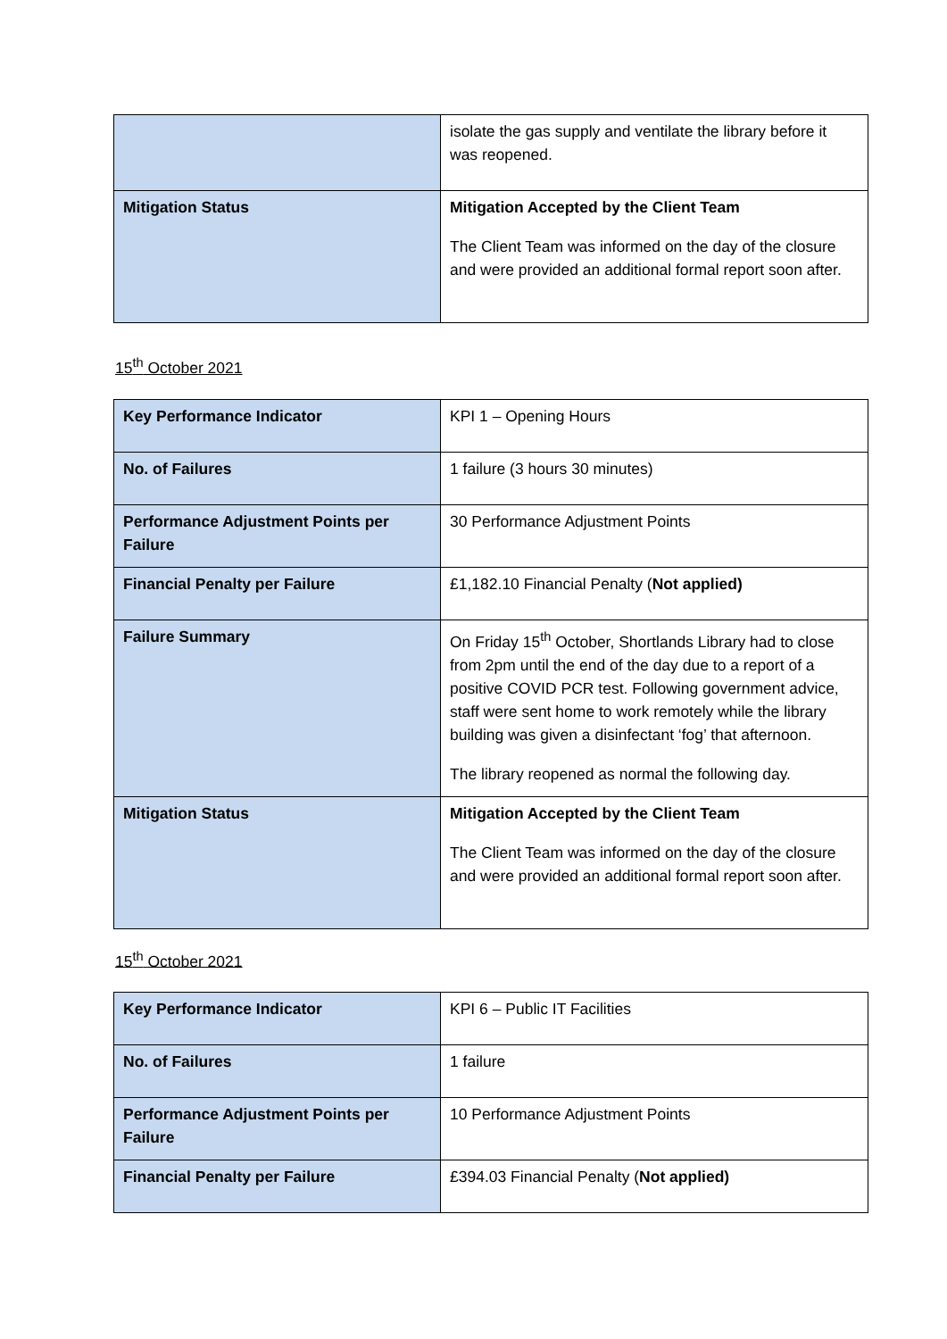| | isolate the gas supply and ventilate the library before it was reopened. |
| Mitigation Status | Mitigation Accepted by the Client Team The Client Team was informed on the day of the closure and were provided an additional formal report soon after. |
15<sup>th</sup> October 2021
| Key Performance Indicator | KPI 1 – Opening Hours |
| No. of Failures | 1 failure (3 hours 30 minutes) |
| Performance Adjustment Points per Failure | 30 Performance Adjustment Points |
| Financial Penalty per Failure | £1,182.10 Financial Penalty ( Not applied) |
| Failure Summary | On Friday 15<sup>th</sup> October, Shortlands Library had to close from 2pm until the end of the day due to a report of a positive COVID PCR test. Following government advice, staff were sent home to work remotely while the library building was given a disinfectant ‘fog’ that afternoon. The library reopened as normal the following day. |
| Mitigation Status | Mitigation Accepted by the Client Team The Client Team was informed on the day of the closure and were provided an additional formal report soon after. |
15<sup>th</sup> October 2021
| Key Performance Indicator | KPI 6 – Public IT Facilities |
| No. of Failures | 1 failure |
| Performance Adjustment Points per Failure | 10 Performance Adjustment Points |
| Financial Penalty per Failure | £394.03 Financial Penalty ( Not applied) |